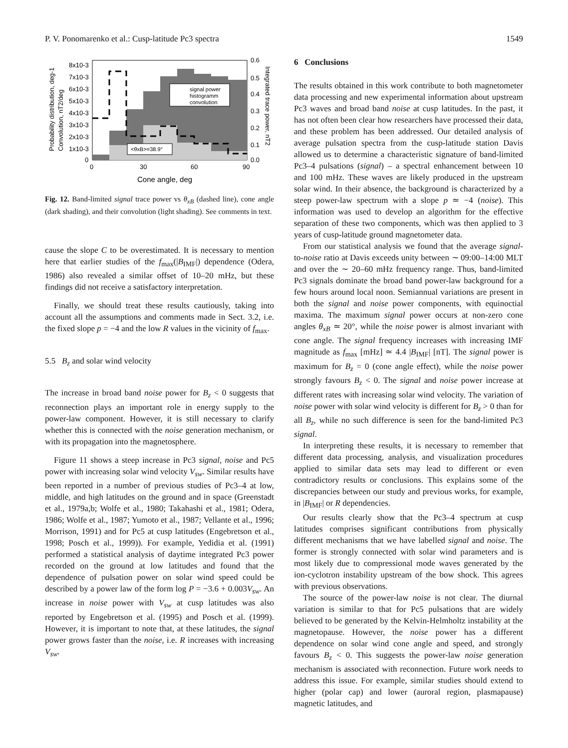P. V. Ponomarenko et al.: Cusp-latitude Pc3 spectra 1549
signal power
histogramm
convolution
<θxB>=38.9°
8x10-3
7x10-3
6x10-3
5x10-3
4x10-3
3x10-3
2x10-3
1x10-3
0
0.6
0.5
0.4
0.3
0.2
0.1
0.0
0
30
60
90
Cone angle, deg
Probability distribution, deg-1
Convolution, nT2/deg
Integrated trace power, nT2
Fig. 12. Band-limited signal trace power vs θ<sub>xB</sub> (dashed line), cone angle (dark shading), and their convolution (light shading). See comments in text.
cause the slope C to be overestimated. It is necessary to mention here that earlier studies of the f<sub>max</sub>(|B<sub>IMF</sub>|) dependence (Odera, 1986) also revealed a similar offset of 10–20 mHz, but these findings did not receive a satisfactory interpretation.
Finally, we should treat these results cautiously, taking into account all the assumptions and comments made in Sect. 3.2, i.e. the fixed slope p = −4 and the low R values in the vicinity of f<sub>max</sub>.
5.5 B<sub>z</sub> and solar wind velocity
The increase in broad band noise power for B<sub>z</sub> < 0 suggests that reconnection plays an important role in energy supply to the power-law component. However, it is still necessary to clarify whether this is connected with the noise generation mechanism, or with its propagation into the magnetosphere.
Figure 11 shows a steep increase in Pc3 signal, noise and Pc5 power with increasing solar wind velocity V<sub>sw</sub>. Similar results have been reported in a number of previous studies of Pc3–4 at low, middle, and high latitudes on the ground and in space (Greenstadt et al., 1979a,b; Wolfe et al., 1980; Takahashi et al., 1981; Odera, 1986; Wolfe et al., 1987; Yumoto et al., 1987; Vellante et al., 1996; Morrison, 1991) and for Pc5 at cusp latitudes (Engebretson et al., 1998; Posch et al., 1999)). For example, Yedidia et al. (1991) performed a statistical analysis of daytime integrated Pc3 power recorded on the ground at low latitudes and found that the dependence of pulsation power on solar wind speed could be described by a power law of the form log P = −3.6 + 0.003V<sub>sw</sub>. An increase in noise power with V<sub>sw</sub> at cusp latitudes was also reported by Engebretson et al. (1995) and Posch et al. (1999). However, it is important to note that, at these latitudes, the signal power grows faster than the noise, i.e. R increases with increasing V<sub>sw</sub>.
6 Conclusions
The results obtained in this work contribute to both magnetometer data processing and new experimental information about upstream Pc3 waves and broad band noise at cusp latitudes. In the past, it has not often been clear how researchers have processed their data, and these problem has been addressed. Our detailed analysis of average pulsation spectra from the cusp-latitude station Davis allowed us to determine a characteristic signature of band-limited Pc3–4 pulsations (signal) – a spectral enhancement between 10 and 100 mHz. These waves are likely produced in the upstream solar wind. In their absence, the background is characterized by a steep power-law spectrum with a slope p ≃ −4 (noise). This information was used to develop an algorithm for the effective separation of these two components, which was then applied to 3 years of cusp-latitude ground magnetometer data.
From our statistical analysis we found that the average signal-to-noise ratio at Davis exceeds unity between ∼ 09:00–14:00 MLT and over the ∼ 20–60 mHz frequency range. Thus, band-limited Pc3 signals dominate the broad band power-law background for a few hours around local noon. Semiannual variations are present in both the signal and noise power components, with equinoctial maxima. The maximum signal power occurs at non-zero cone angles θ<sub>xB</sub> ≃ 20°, while the noise power is almost invariant with cone angle. The signal frequency increases with increasing IMF magnitude as f<sub>max</sub> [mHz] ≃ 4.4 |B<sub>IMF</sub>| [nT]. The signal power is maximum for B<sub>z</sub> = 0 (cone angle effect), while the noise power strongly favours B<sub>z</sub> < 0. The signal and noise power increase at different rates with increasing solar wind velocity. The variation of noise power with solar wind velocity is different for B<sub>z</sub> > 0 than for all B<sub>z</sub>, while no such difference is seen for the band-limited Pc3 signal.
In interpreting these results, it is necessary to remember that different data processing, analysis, and visualization procedures applied to similar data sets may lead to different or even contradictory results or conclusions. This explains some of the discrepancies between our study and previous works, for example, in |B<sub>IMF</sub>| or R dependencies.
Our results clearly show that the Pc3–4 spectrum at cusp latitudes comprises significant contributions from physically different mechanisms that we have labelled signal and noise. The former is strongly connected with solar wind parameters and is most likely due to compressional mode waves generated by the ion-cyclotron instability upstream of the bow shock. This agrees with previous observations.
The source of the power-law noise is not clear. The diurnal variation is similar to that for Pc5 pulsations that are widely believed to be generated by the Kelvin-Helmholtz instability at the magnetopause. However, the noise power has a different dependence on solar wind cone angle and speed, and strongly favours B<sub>z</sub> < 0. This suggests the power-law noise generation mechanism is associated with reconnection. Future work needs to address this issue. For example, similar studies should extend to higher (polar cap) and lower (auroral region, plasmapause) magnetic latitudes, and